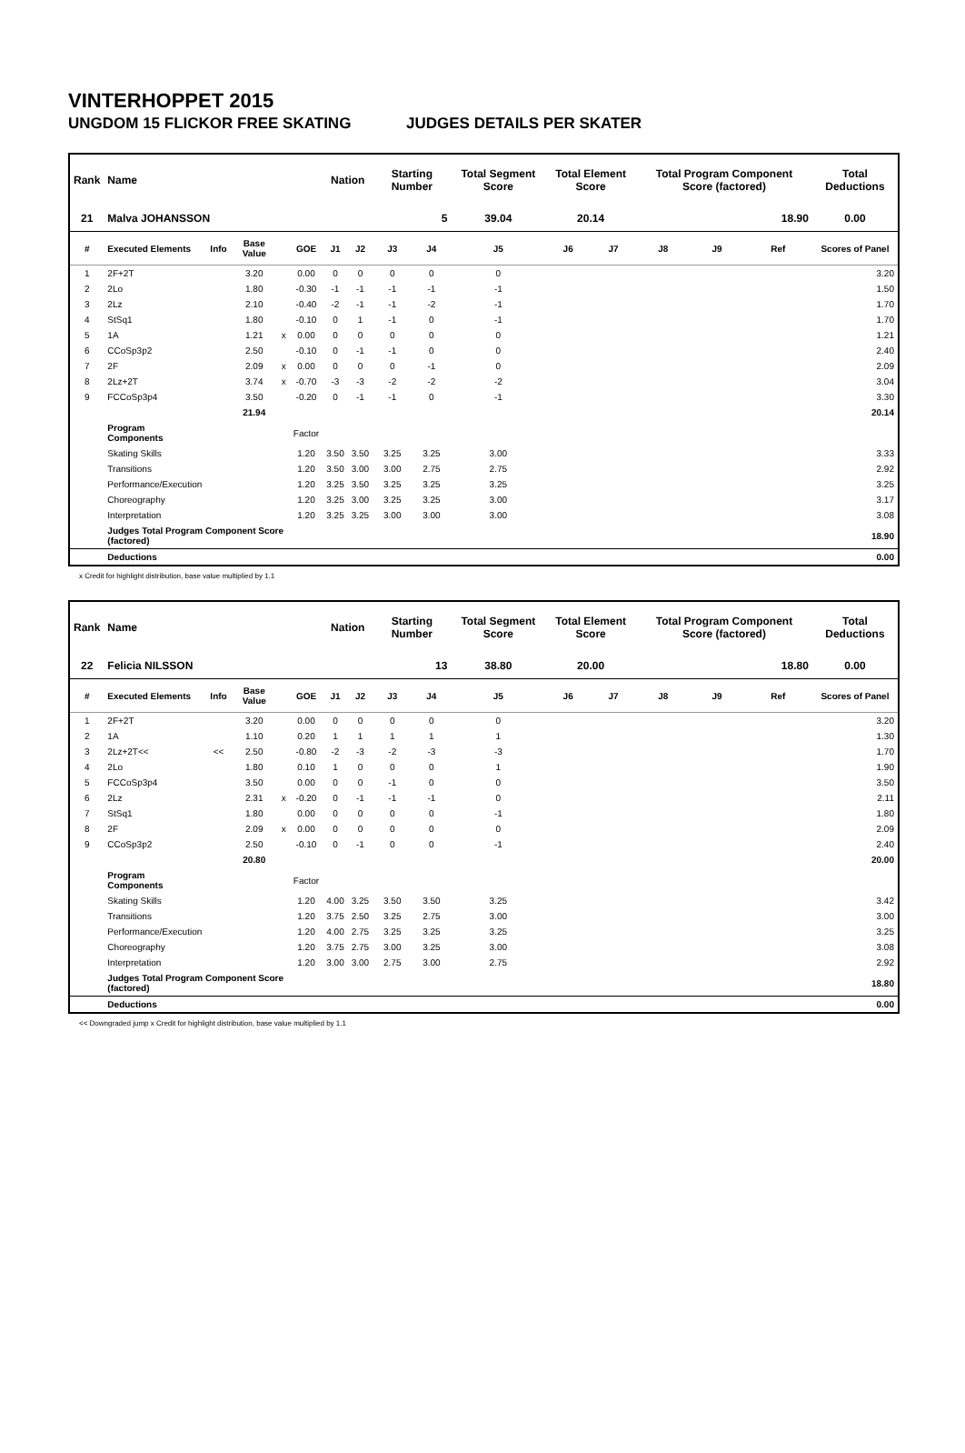VINTERHOPPET 2015
UNGDOM 15 FLICKOR FREE SKATING JUDGES DETAILS PER SKATER
| Rank | Name | | | | | Nation | | Starting Number | | Total Segment Score | Total Element Score | | Total Program Component Score (factored) | | | Total Deductions |
| --- | --- | --- | --- | --- | --- | --- | --- | --- | --- | --- | --- | --- | --- | --- | --- | --- |
| 21 | Malva JOHANSSON | | | | | | | 5 | | 39.04 | 20.14 | | 18.90 | | | 0.00 |
| # | Executed Elements | Info | Base Value | | GOE | J1 | J2 | J3 | J4 | J5 | J6 | J7 | J8 | J9 | Ref | Scores of Panel |
| 1 | 2F+2T | | 3.20 | | 0.00 | 0 | 0 | 0 | 0 | 0 | | | | | | 3.20 |
| 2 | 2Lo | | 1.80 | | -0.30 | -1 | -1 | -1 | -1 | -1 | | | | | | 1.50 |
| 3 | 2Lz | | 2.10 | | -0.40 | -2 | -1 | -1 | -2 | -1 | | | | | | 1.70 |
| 4 | StSq1 | | 1.80 | | -0.10 | 0 | 1 | -1 | 0 | -1 | | | | | | 1.70 |
| 5 | 1A | | 1.21 | x | 0.00 | 0 | 0 | 0 | 0 | 0 | | | | | | 1.21 |
| 6 | CCoSp3p2 | | 2.50 | | -0.10 | 0 | -1 | -1 | 0 | 0 | | | | | | 2.40 |
| 7 | 2F | | 2.09 | x | 0.00 | 0 | 0 | 0 | -1 | 0 | | | | | | 2.09 |
| 8 | 2Lz+2T | | 3.74 | x | -0.70 | -3 | -3 | -2 | -2 | -2 | | | | | | 3.04 |
| 9 | FCCoSp3p4 | | 3.50 | | -0.20 | 0 | -1 | -1 | 0 | -1 | | | | | | 3.30 |
| | | | 21.94 | | | | | | | | | | | | | 20.14 |
| | Program Components | | | | Factor | | | | | | | | | | | |
| | Skating Skills | | | | 1.20 | 3.50 | 3.50 | 3.25 | 3.25 | 3.00 | | | | | | 3.33 |
| | Transitions | | | | 1.20 | 3.50 | 3.00 | 3.00 | 2.75 | 2.75 | | | | | | 2.92 |
| | Performance/Execution | | | | 1.20 | 3.25 | 3.50 | 3.25 | 3.25 | 3.25 | | | | | | 3.25 |
| | Choreography | | | | 1.20 | 3.25 | 3.00 | 3.25 | 3.25 | 3.00 | | | | | | 3.17 |
| | Interpretation | | | | 1.20 | 3.25 | 3.25 | 3.00 | 3.00 | 3.00 | | | | | | 3.08 |
| | Judges Total Program Component Score (factored) | | | | | | | | | | | | | | | 18.90 |
| | Deductions | | | | | | | | | | | | | | | 0.00 |
x Credit for highlight distribution, base value multiplied by 1.1
| Rank | Name | | | | | Nation | | Starting Number | | Total Segment Score | Total Element Score | | Total Program Component Score (factored) | | | Total Deductions |
| --- | --- | --- | --- | --- | --- | --- | --- | --- | --- | --- | --- | --- | --- | --- | --- | --- |
| 22 | Felicia NILSSON | | | | | | | 13 | | 38.80 | 20.00 | | 18.80 | | | 0.00 |
| # | Executed Elements | Info | Base Value | | GOE | J1 | J2 | J3 | J4 | J5 | J6 | J7 | J8 | J9 | Ref | Scores of Panel |
| 1 | 2F+2T | | 3.20 | | 0.00 | 0 | 0 | 0 | 0 | 0 | | | | | | 3.20 |
| 2 | 1A | | 1.10 | | 0.20 | 1 | 1 | 1 | 1 | 1 | | | | | | 1.30 |
| 3 | 2Lz+2T<< | << | 2.50 | | -0.80 | -2 | -3 | -2 | -3 | -3 | | | | | | 1.70 |
| 4 | 2Lo | | 1.80 | | 0.10 | 1 | 0 | 0 | 0 | 1 | | | | | | 1.90 |
| 5 | FCCoSp3p4 | | 3.50 | | 0.00 | 0 | 0 | -1 | 0 | 0 | | | | | | 3.50 |
| 6 | 2Lz | | 2.31 | x | -0.20 | 0 | -1 | -1 | -1 | 0 | | | | | | 2.11 |
| 7 | StSq1 | | 1.80 | | 0.00 | 0 | 0 | 0 | 0 | -1 | | | | | | 1.80 |
| 8 | 2F | | 2.09 | x | 0.00 | 0 | 0 | 0 | 0 | 0 | | | | | | 2.09 |
| 9 | CCoSp3p2 | | 2.50 | | -0.10 | 0 | -1 | 0 | 0 | -1 | | | | | | 2.40 |
| | | | 20.80 | | | | | | | | | | | | | 20.00 |
| | Program Components | | | | Factor | | | | | | | | | | | |
| | Skating Skills | | | | 1.20 | 4.00 | 3.25 | 3.50 | 3.50 | 3.25 | | | | | | 3.42 |
| | Transitions | | | | 1.20 | 3.75 | 2.50 | 3.25 | 2.75 | 3.00 | | | | | | 3.00 |
| | Performance/Execution | | | | 1.20 | 4.00 | 2.75 | 3.25 | 3.25 | 3.25 | | | | | | 3.25 |
| | Choreography | | | | 1.20 | 3.75 | 2.75 | 3.00 | 3.25 | 3.00 | | | | | | 3.08 |
| | Interpretation | | | | 1.20 | 3.00 | 3.00 | 2.75 | 3.00 | 2.75 | | | | | | 2.92 |
| | Judges Total Program Component Score (factored) | | | | | | | | | | | | | | | 18.80 |
| | Deductions | | | | | | | | | | | | | | | 0.00 |
<< Downgraded jump x Credit for highlight distribution, base value multiplied by 1.1